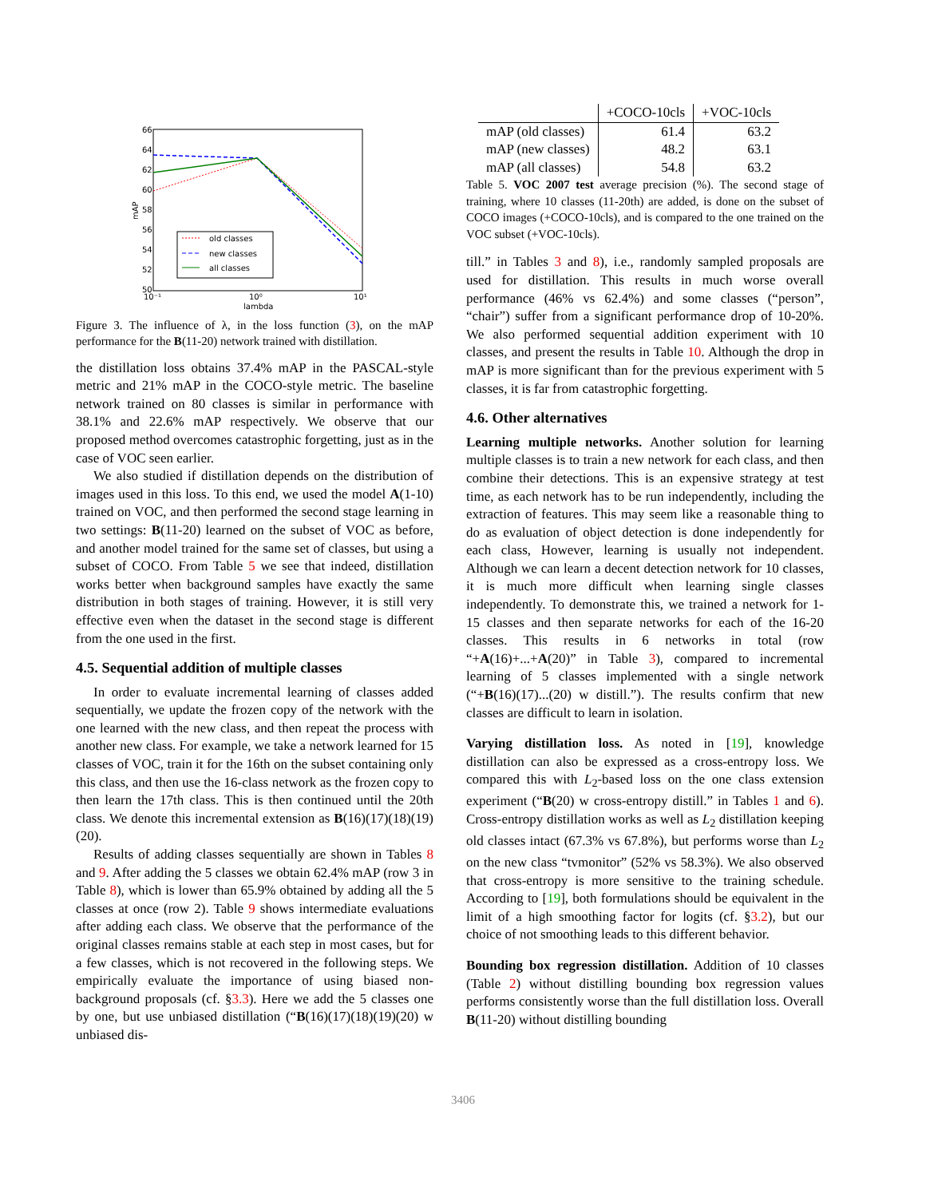66
64
62
60
58
56
54
52
50
10⁻¹
10⁰
10¹
lambda
mAP
old classes
new classes
all classes
Figure 3. The influence of λ, in the loss function (3), on the mAP performance for the B(11-20) network trained with distillation.
the distillation loss obtains 37.4% mAP in the PASCAL-style metric and 21% mAP in the COCO-style metric. The baseline network trained on 80 classes is similar in performance with 38.1% and 22.6% mAP respectively. We observe that our proposed method overcomes catastrophic forgetting, just as in the case of VOC seen earlier.
We also studied if distillation depends on the distribution of images used in this loss. To this end, we used the model A(1-10) trained on VOC, and then performed the second stage learning in two settings: B(11-20) learned on the subset of VOC as before, and another model trained for the same set of classes, but using a subset of COCO. From Table 5 we see that indeed, distillation works better when background samples have exactly the same distribution in both stages of training. However, it is still very effective even when the dataset in the second stage is different from the one used in the first.
4.5. Sequential addition of multiple classes
In order to evaluate incremental learning of classes added sequentially, we update the frozen copy of the network with the one learned with the new class, and then repeat the process with another new class. For example, we take a network learned for 15 classes of VOC, train it for the 16th on the subset containing only this class, and then use the 16-class network as the frozen copy to then learn the 17th class. This is then continued until the 20th class. We denote this incremental extension as B(16)(17)(18)(19)(20).
Results of adding classes sequentially are shown in Tables 8 and 9. After adding the 5 classes we obtain 62.4% mAP (row 3 in Table 8), which is lower than 65.9% obtained by adding all the 5 classes at once (row 2). Table 9 shows intermediate evaluations after adding each class. We observe that the performance of the original classes remains stable at each step in most cases, but for a few classes, which is not recovered in the following steps. We empirically evaluate the importance of using biased non-background proposals (cf. §3.3). Here we add the 5 classes one by one, but use unbiased distillation (“B(16)(17)(18)(19)(20) w unbiased dis-
| | +COCO-10cls | +VOC-10cls |
| --- | --- | --- |
| mAP (old classes) | 61.4 | 63.2 |
| mAP (new classes) | 48.2 | 63.1 |
| mAP (all classes) | 54.8 | 63.2 |
Table 5. VOC 2007 test average precision (%). The second stage of training, where 10 classes (11-20th) are added, is done on the subset of COCO images (+COCO-10cls), and is compared to the one trained on the VOC subset (+VOC-10cls).
till.” in Tables 3 and 8), i.e., randomly sampled proposals are used for distillation. This results in much worse overall performance (46% vs 62.4%) and some classes (“person”, “chair”) suffer from a significant performance drop of 10-20%. We also performed sequential addition experiment with 10 classes, and present the results in Table 10. Although the drop in mAP is more significant than for the previous experiment with 5 classes, it is far from catastrophic forgetting.
4.6. Other alternatives
Learning multiple networks. Another solution for learning multiple classes is to train a new network for each class, and then combine their detections. This is an expensive strategy at test time, as each network has to be run independently, including the extraction of features. This may seem like a reasonable thing to do as evaluation of object detection is done independently for each class, However, learning is usually not independent. Although we can learn a decent detection network for 10 classes, it is much more difficult when learning single classes independently. To demonstrate this, we trained a network for 1-15 classes and then separate networks for each of the 16-20 classes. This results in 6 networks in total (row “+A(16)+...+A(20)” in Table 3), compared to incremental learning of 5 classes implemented with a single network (“+B(16)(17)...(20) w distill.”). The results confirm that new classes are difficult to learn in isolation.
Varying distillation loss. As noted in [19], knowledge distillation can also be expressed as a cross-entropy loss. We compared this with L<sub>2</sub>-based loss on the one class extension experiment (“B(20) w cross-entropy distill.” in Tables 1 and 6). Cross-entropy distillation works as well as L<sub>2</sub> distillation keeping old classes intact (67.3% vs 67.8%), but performs worse than L<sub>2</sub> on the new class “tvmonitor” (52% vs 58.3%). We also observed that cross-entropy is more sensitive to the training schedule. According to [19], both formulations should be equivalent in the limit of a high smoothing factor for logits (cf. §3.2), but our choice of not smoothing leads to this different behavior.
Bounding box regression distillation. Addition of 10 classes (Table 2) without distilling bounding box regression values performs consistently worse than the full distillation loss. Overall B(11-20) without distilling bounding
3406